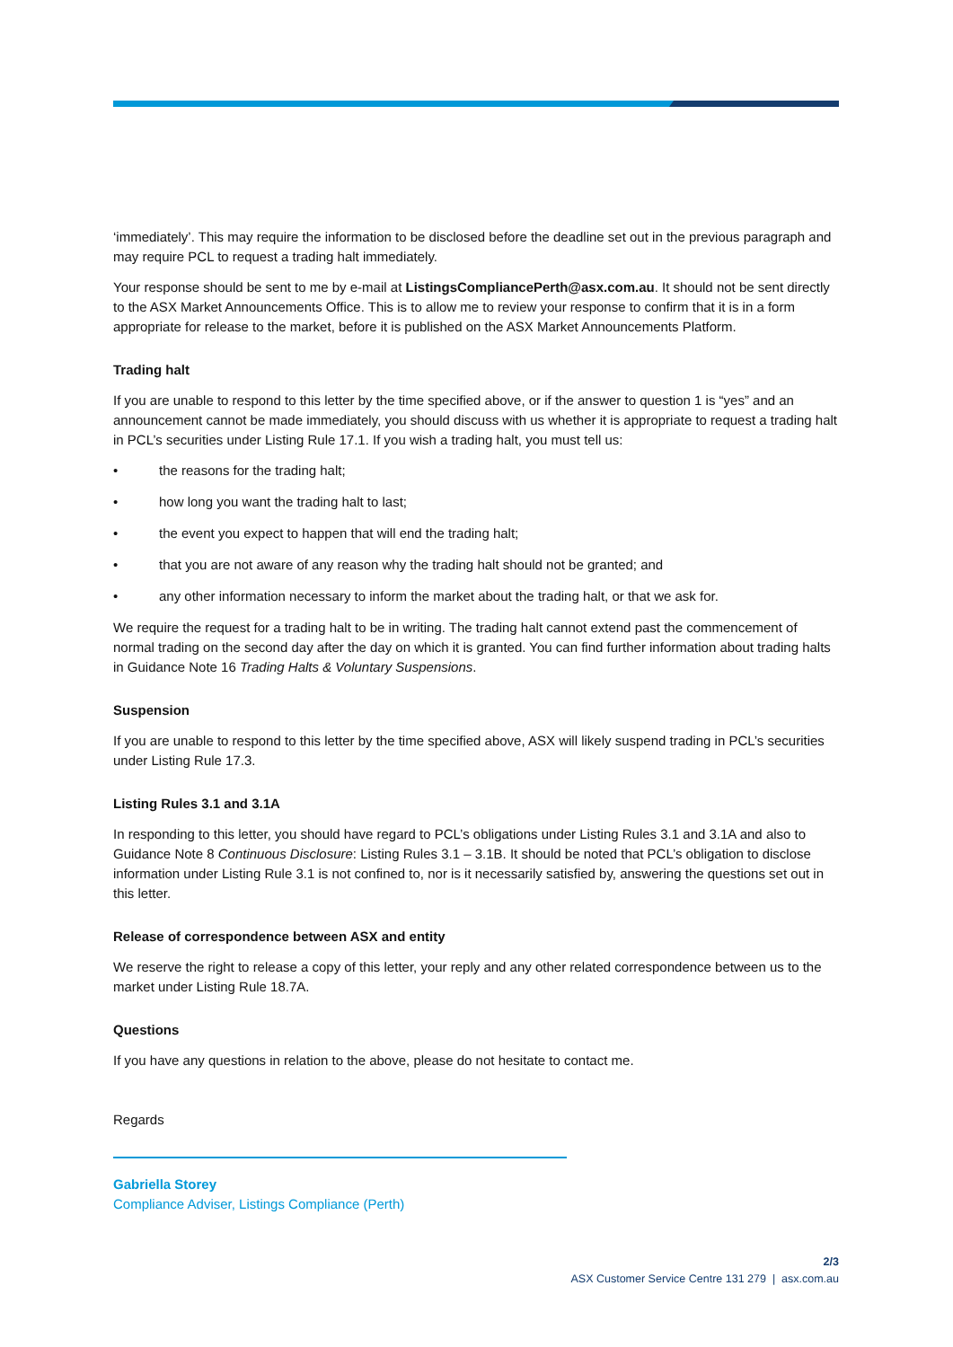‘immediately’. This may require the information to be disclosed before the deadline set out in the previous paragraph and may require PCL to request a trading halt immediately.
Your response should be sent to me by e-mail at ListingsCompliancePerth@asx.com.au. It should not be sent directly to the ASX Market Announcements Office. This is to allow me to review your response to confirm that it is in a form appropriate for release to the market, before it is published on the ASX Market Announcements Platform.
Trading halt
If you are unable to respond to this letter by the time specified above, or if the answer to question 1 is “yes” and an announcement cannot be made immediately, you should discuss with us whether it is appropriate to request a trading halt in PCL’s securities under Listing Rule 17.1. If you wish a trading halt, you must tell us:
• the reasons for the trading halt;
• how long you want the trading halt to last;
• the event you expect to happen that will end the trading halt;
• that you are not aware of any reason why the trading halt should not be granted; and
• any other information necessary to inform the market about the trading halt, or that we ask for.
We require the request for a trading halt to be in writing. The trading halt cannot extend past the commencement of normal trading on the second day after the day on which it is granted. You can find further information about trading halts in Guidance Note 16 Trading Halts & Voluntary Suspensions.
Suspension
If you are unable to respond to this letter by the time specified above, ASX will likely suspend trading in PCL’s securities under Listing Rule 17.3.
Listing Rules 3.1 and 3.1A
In responding to this letter, you should have regard to PCL’s obligations under Listing Rules 3.1 and 3.1A and also to Guidance Note 8 Continuous Disclosure: Listing Rules 3.1 – 3.1B. It should be noted that PCL’s obligation to disclose information under Listing Rule 3.1 is not confined to, nor is it necessarily satisfied by, answering the questions set out in this letter.
Release of correspondence between ASX and entity
We reserve the right to release a copy of this letter, your reply and any other related correspondence between us to the market under Listing Rule 18.7A.
Questions
If you have any questions in relation to the above, please do not hesitate to contact me.
Regards
Gabriella Storey
Compliance Adviser, Listings Compliance (Perth)
2/3
ASX Customer Service Centre 131 279 | asx.com.au